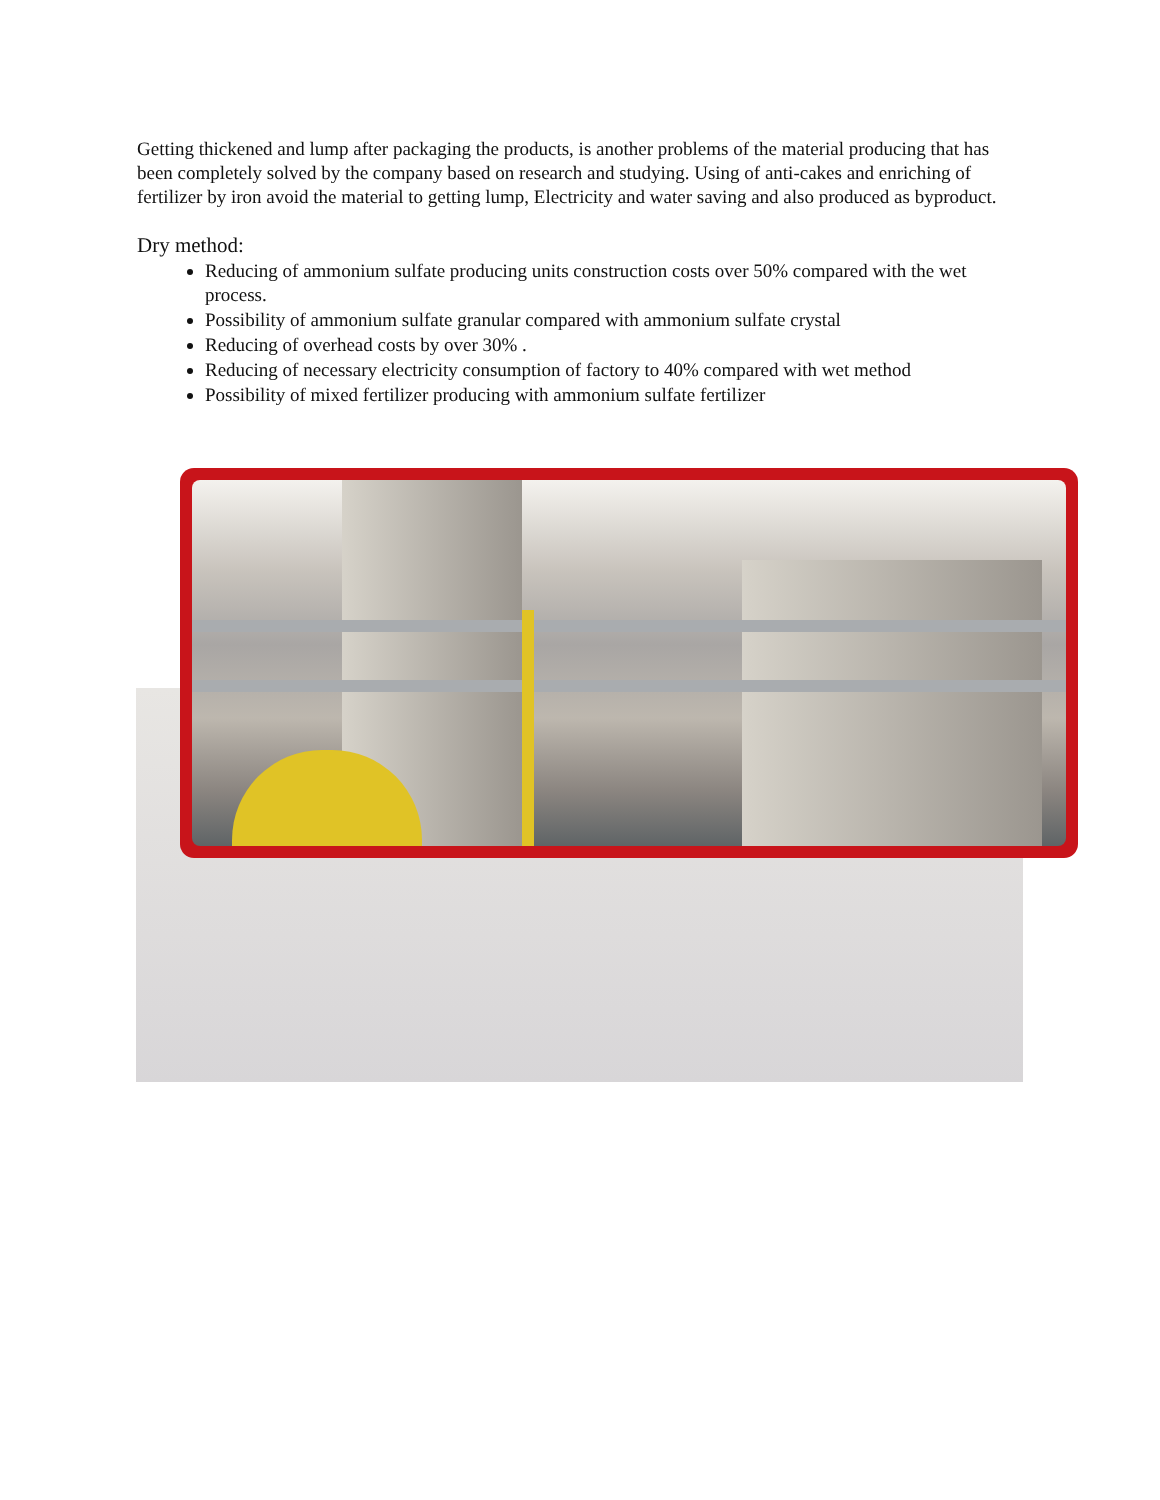Getting thickened and lump after packaging the products, is another problems of the material producing that has been completely solved by the company based on research and studying. Using of anti-cakes and enriching of fertilizer by iron avoid the material to getting lump, Electricity and water saving and also produced as byproduct.
Dry method:
Reducing of ammonium sulfate producing units construction costs over 50% compared with the wet process.
Possibility of ammonium sulfate granular compared with ammonium sulfate crystal
Reducing of overhead costs by over 30% .
Reducing of necessary electricity consumption of factory to 40% compared with wet method
Possibility of mixed fertilizer producing with ammonium sulfate fertilizer